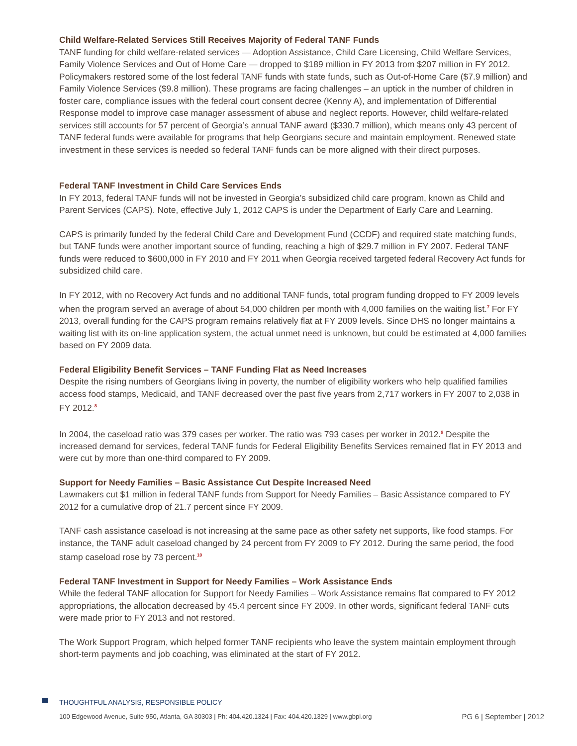Child Welfare-Related Services Still Receives Majority of Federal TANF Funds
TANF funding for child welfare-related services — Adoption Assistance, Child Care Licensing, Child Welfare Services, Family Violence Services and Out of Home Care — dropped to $189 million in FY 2013 from $207 million in FY 2012. Policymakers restored some of the lost federal TANF funds with state funds, such as Out-of-Home Care ($7.9 million) and Family Violence Services ($9.8 million). These programs are facing challenges – an uptick in the number of children in foster care, compliance issues with the federal court consent decree (Kenny A), and implementation of Differential Response model to improve case manager assessment of abuse and neglect reports. However, child welfare-related services still accounts for 57 percent of Georgia’s annual TANF award ($330.7 million), which means only 43 percent of TANF federal funds were available for programs that help Georgians secure and maintain employment. Renewed state investment in these services is needed so federal TANF funds can be more aligned with their direct purposes.
Federal TANF Investment in Child Care Services Ends
In FY 2013, federal TANF funds will not be invested in Georgia’s subsidized child care program, known as Child and Parent Services (CAPS). Note, effective July 1, 2012 CAPS is under the Department of Early Care and Learning.
CAPS is primarily funded by the federal Child Care and Development Fund (CCDF) and required state matching funds, but TANF funds were another important source of funding, reaching a high of $29.7 million in FY 2007. Federal TANF funds were reduced to $600,000 in FY 2010 and FY 2011 when Georgia received targeted federal Recovery Act funds for subsidized child care.
In FY 2012, with no Recovery Act funds and no additional TANF funds, total program funding dropped to FY 2009 levels when the program served an average of about 54,000 children per month with 4,000 families on the waiting list.<sup>7</sup> For FY 2013, overall funding for the CAPS program remains relatively flat at FY 2009 levels. Since DHS no longer maintains a waiting list with its on-line application system, the actual unmet need is unknown, but could be estimated at 4,000 families based on FY 2009 data.
Federal Eligibility Benefit Services – TANF Funding Flat as Need Increases
Despite the rising numbers of Georgians living in poverty, the number of eligibility workers who help qualified families access food stamps, Medicaid, and TANF decreased over the past five years from 2,717 workers in FY 2007 to 2,038 in FY 2012.<sup>8</sup>
In 2004, the caseload ratio was 379 cases per worker. The ratio was 793 cases per worker in 2012.<sup>9</sup> Despite the increased demand for services, federal TANF funds for Federal Eligibility Benefits Services remained flat in FY 2013 and were cut by more than one-third compared to FY 2009.
Support for Needy Families – Basic Assistance Cut Despite Increased Need
Lawmakers cut $1 million in federal TANF funds from Support for Needy Families – Basic Assistance compared to FY 2012 for a cumulative drop of 21.7 percent since FY 2009.
TANF cash assistance caseload is not increasing at the same pace as other safety net supports, like food stamps. For instance, the TANF adult caseload changed by 24 percent from FY 2009 to FY 2012. During the same period, the food stamp caseload rose by 73 percent.<sup>10</sup>
Federal TANF Investment in Support for Needy Families – Work Assistance Ends
While the federal TANF allocation for Support for Needy Families – Work Assistance remains flat compared to FY 2012 appropriations, the allocation decreased by 45.4 percent since FY 2009. In other words, significant federal TANF cuts were made prior to FY 2013 and not restored.
The Work Support Program, which helped former TANF recipients who leave the system maintain employment through short-term payments and job coaching, was eliminated at the start of FY 2012.
THOUGHTFUL ANALYSIS, RESPONSIBLE POLICY
100 Edgewood Avenue, Suite 950, Atlanta, GA 30303 | Ph: 404.420.1324 | Fax: 404.420.1329 | www.gbpi.org PG 6 | September | 2012